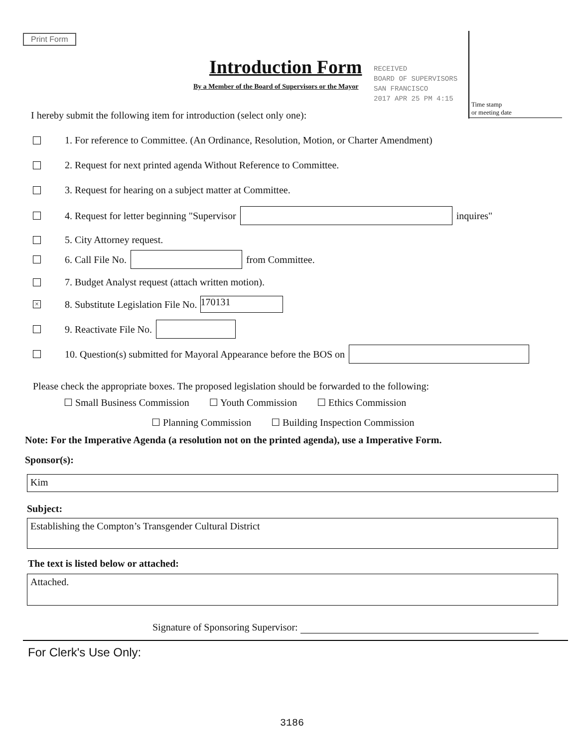Print Form
Introduction Form
RECEIVED
BOARD OF SUPERVISORS
SAN FRANCISCO
2017 APR 25 PM 4:15
By a Member of the Board of Supervisors or the Mayor
Time stamp
or meeting date
I hereby submit the following item for introduction (select only one):
1. For reference to Committee. (An Ordinance, Resolution, Motion, or Charter Amendment)
2. Request for next printed agenda Without Reference to Committee.
3. Request for hearing on a subject matter at Committee.
4. Request for letter beginning "Supervisor inquires"
5. City Attorney request.
6. Call File No. from Committee.
7. Budget Analyst request (attach written motion).
× 8. Substitute Legislation File No. 170131
9. Reactivate File No.
10. Question(s) submitted for Mayoral Appearance before the BOS on
Please check the appropriate boxes. The proposed legislation should be forwarded to the following:
☐ Small Business Commission ☐ Youth Commission ☐ Ethics Commission
☐ Planning Commission ☐ Building Inspection Commission
Note: For the Imperative Agenda (a resolution not on the printed agenda), use a Imperative Form.
Sponsor(s):
Kim
Subject:
Establishing the Compton’s Transgender Cultural District
The text is listed below or attached:
Attached.
Signature of Sponsoring Supervisor:
For Clerk's Use Only:
3186